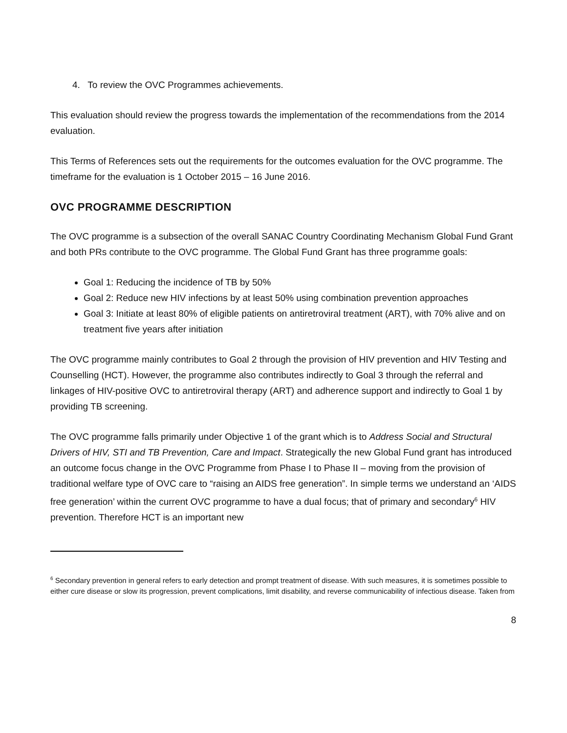4. To review the OVC Programmes achievements.
This evaluation should review the progress towards the implementation of the recommendations from the 2014 evaluation.
This Terms of References sets out the requirements for the outcomes evaluation for the OVC programme. The timeframe for the evaluation is 1 October 2015 – 16 June 2016.
OVC PROGRAMME DESCRIPTION
The OVC programme is a subsection of the overall SANAC Country Coordinating Mechanism Global Fund Grant and both PRs contribute to the OVC programme. The Global Fund Grant has three programme goals:
Goal 1: Reducing the incidence of TB by 50%
Goal 2: Reduce new HIV infections by at least 50% using combination prevention approaches
Goal 3: Initiate at least 80% of eligible patients on antiretroviral treatment (ART), with 70% alive and on treatment five years after initiation
The OVC programme mainly contributes to Goal 2 through the provision of HIV prevention and HIV Testing and Counselling (HCT). However, the programme also contributes indirectly to Goal 3 through the referral and linkages of HIV-positive OVC to antiretroviral therapy (ART) and adherence support and indirectly to Goal 1 by providing TB screening.
The OVC programme falls primarily under Objective 1 of the grant which is to Address Social and Structural Drivers of HIV, STI and TB Prevention, Care and Impact. Strategically the new Global Fund grant has introduced an outcome focus change in the OVC Programme from Phase I to Phase II – moving from the provision of traditional welfare type of OVC care to “raising an AIDS free generation”. In simple terms we understand an ‘AIDS free generation’ within the current OVC programme to have a dual focus; that of primary and secondary<sup>6</sup> HIV prevention. Therefore HCT is an important new
<sup>6</sup> Secondary prevention in general refers to early detection and prompt treatment of disease. With such measures, it is sometimes possible to either cure disease or slow its progression, prevent complications, limit disability, and reverse communicability of infectious disease. Taken from
8